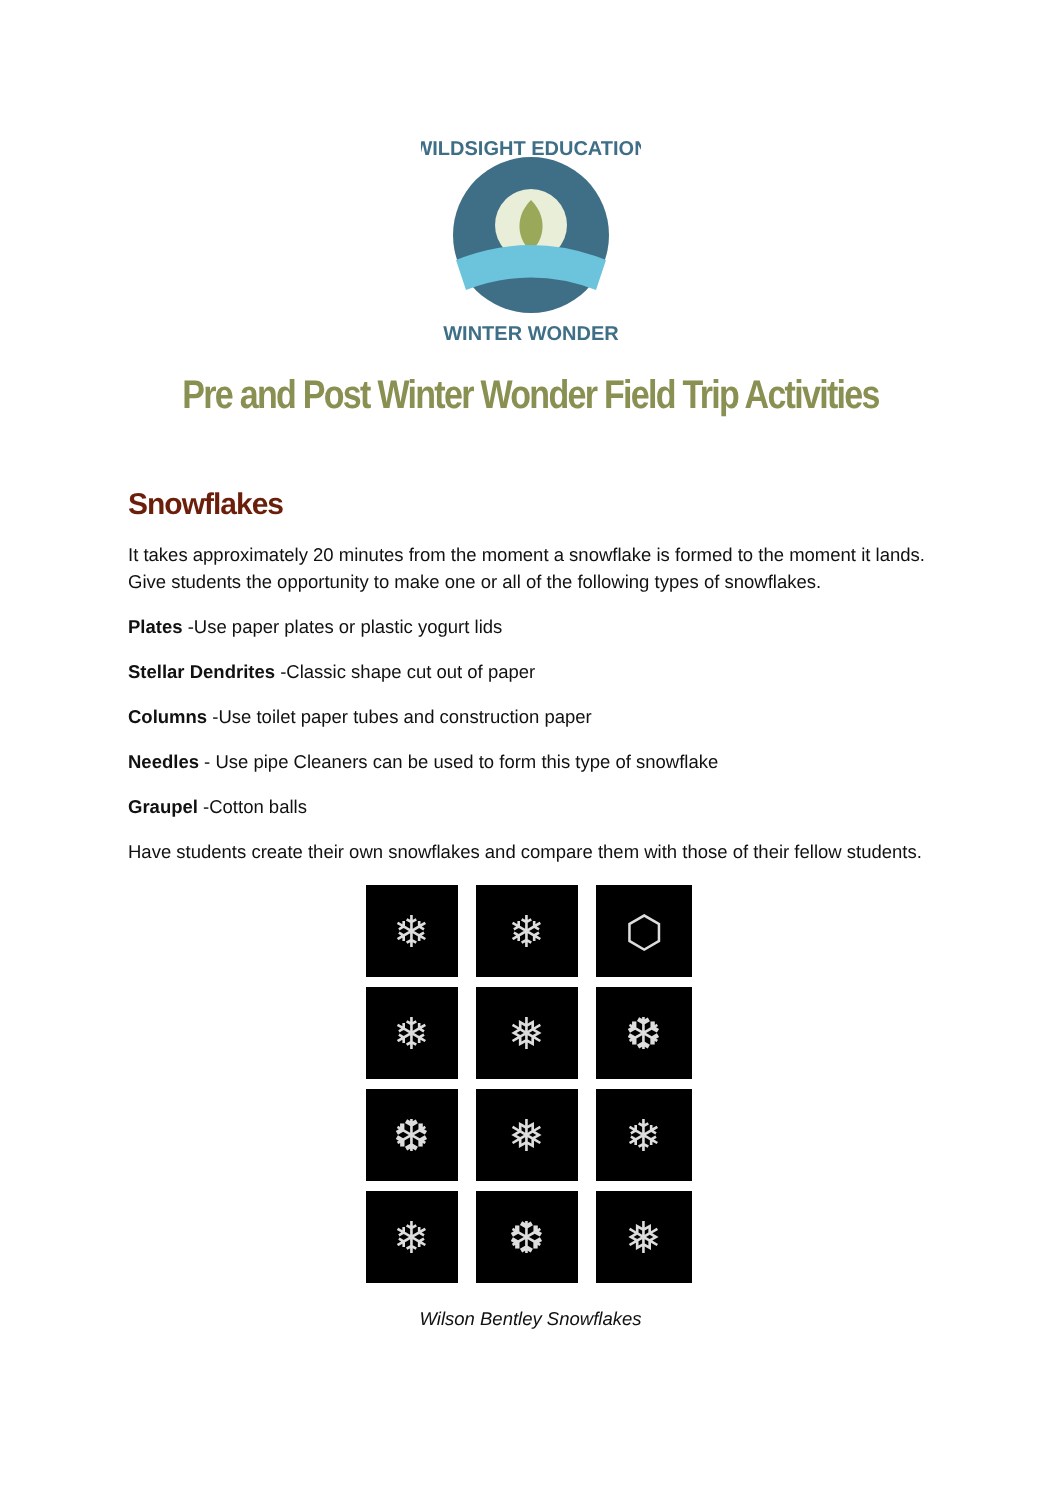WILDSIGHT EDUCATION
WINTER WONDER
Pre and Post Winter Wonder Field Trip Activities
Snowflakes
It takes approximately 20 minutes from the moment a snowflake is formed to the moment it lands. Give students the opportunity to make one or all of the following types of snowflakes.
Plates -Use paper plates or plastic yogurt lids
Stellar Dendrites -Classic shape cut out of paper
Columns -Use toilet paper tubes and construction paper
Needles - Use pipe Cleaners can be used to form this type of snowflake
Graupel -Cotton balls
Have students create their own snowflakes and compare them with those of their fellow students.
❄
❄
⬡
❄
❅
❆
❆
❅
❄
❄
❆
❅
Wilson Bentley Snowflakes